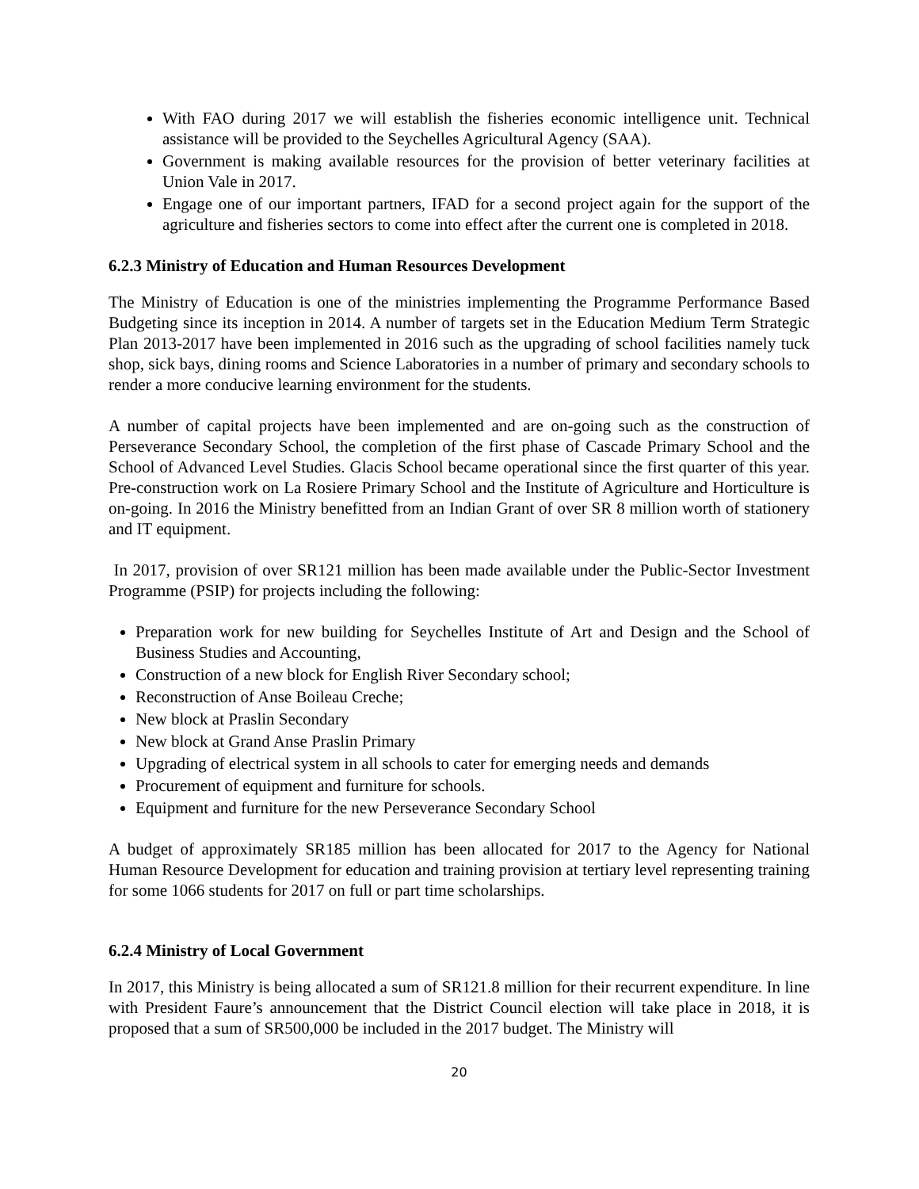With FAO during 2017 we will establish the fisheries economic intelligence unit. Technical assistance will be provided to the Seychelles Agricultural Agency (SAA).
Government is making available resources for the provision of better veterinary facilities at Union Vale in 2017.
Engage one of our important partners, IFAD for a second project again for the support of the agriculture and fisheries sectors to come into effect after the current one is completed in 2018.
6.2.3 Ministry of Education and Human Resources Development
The Ministry of Education is one of the ministries implementing the Programme Performance Based Budgeting since its inception in 2014. A number of targets set in the Education Medium Term Strategic Plan 2013-2017 have been implemented in 2016 such as the upgrading of school facilities namely tuck shop, sick bays, dining rooms and Science Laboratories in a number of primary and secondary schools to render a more conducive learning environment for the students.
A number of capital projects have been implemented and are on-going such as the construction of Perseverance Secondary School, the completion of the first phase of Cascade Primary School and the School of Advanced Level Studies. Glacis School became operational since the first quarter of this year. Pre-construction work on La Rosiere Primary School and the Institute of Agriculture and Horticulture is on-going. In 2016 the Ministry benefitted from an Indian Grant of over SR 8 million worth of stationery and IT equipment.
In 2017, provision of over SR121 million has been made available under the Public-Sector Investment Programme (PSIP) for projects including the following:
Preparation work for new building for Seychelles Institute of Art and Design and the School of Business Studies and Accounting,
Construction of a new block for English River Secondary school;
Reconstruction of Anse Boileau Creche;
New block at Praslin Secondary
New block at Grand Anse Praslin Primary
Upgrading of electrical system in all schools to cater for emerging needs and demands
Procurement of equipment and furniture for schools.
Equipment and furniture for the new Perseverance Secondary School
A budget of approximately SR185 million has been allocated for 2017 to the Agency for National Human Resource Development for education and training provision at tertiary level representing training for some 1066 students for 2017 on full or part time scholarships.
6.2.4 Ministry of Local Government
In 2017, this Ministry is being allocated a sum of SR121.8 million for their recurrent expenditure. In line with President Faure’s announcement that the District Council election will take place in 2018, it is proposed that a sum of SR500,000 be included in the 2017 budget. The Ministry will
20